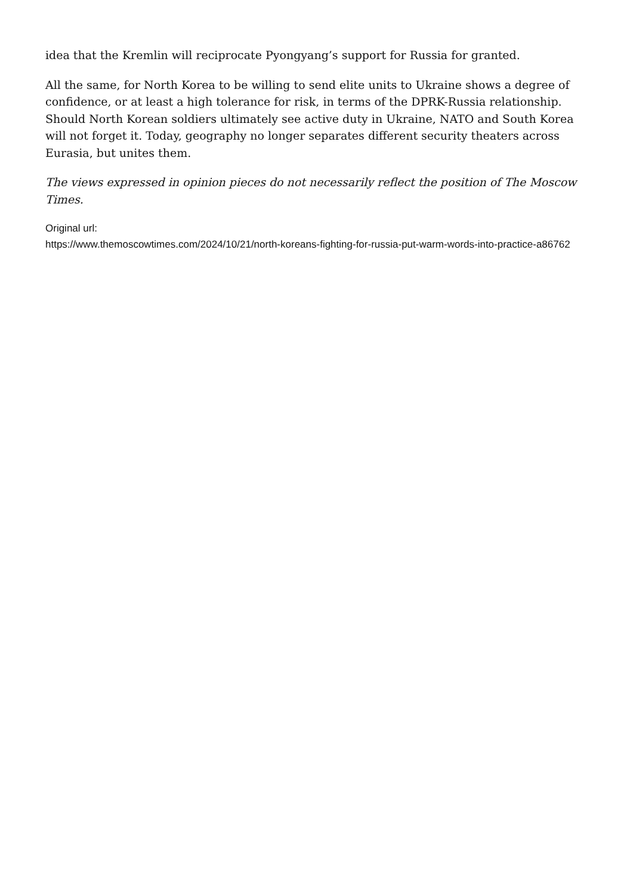idea that the Kremlin will reciprocate Pyongyang’s support for Russia for granted.
All the same, for North Korea to be willing to send elite units to Ukraine shows a degree of confidence, or at least a high tolerance for risk, in terms of the DPRK-Russia relationship. Should North Korean soldiers ultimately see active duty in Ukraine, NATO and South Korea will not forget it. Today, geography no longer separates different security theaters across Eurasia, but unites them.
The views expressed in opinion pieces do not necessarily reflect the position of The Moscow Times.
Original url:
https://www.themoscowtimes.com/2024/10/21/north-koreans-fighting-for-russia-put-warm-words-into-practice-a86762